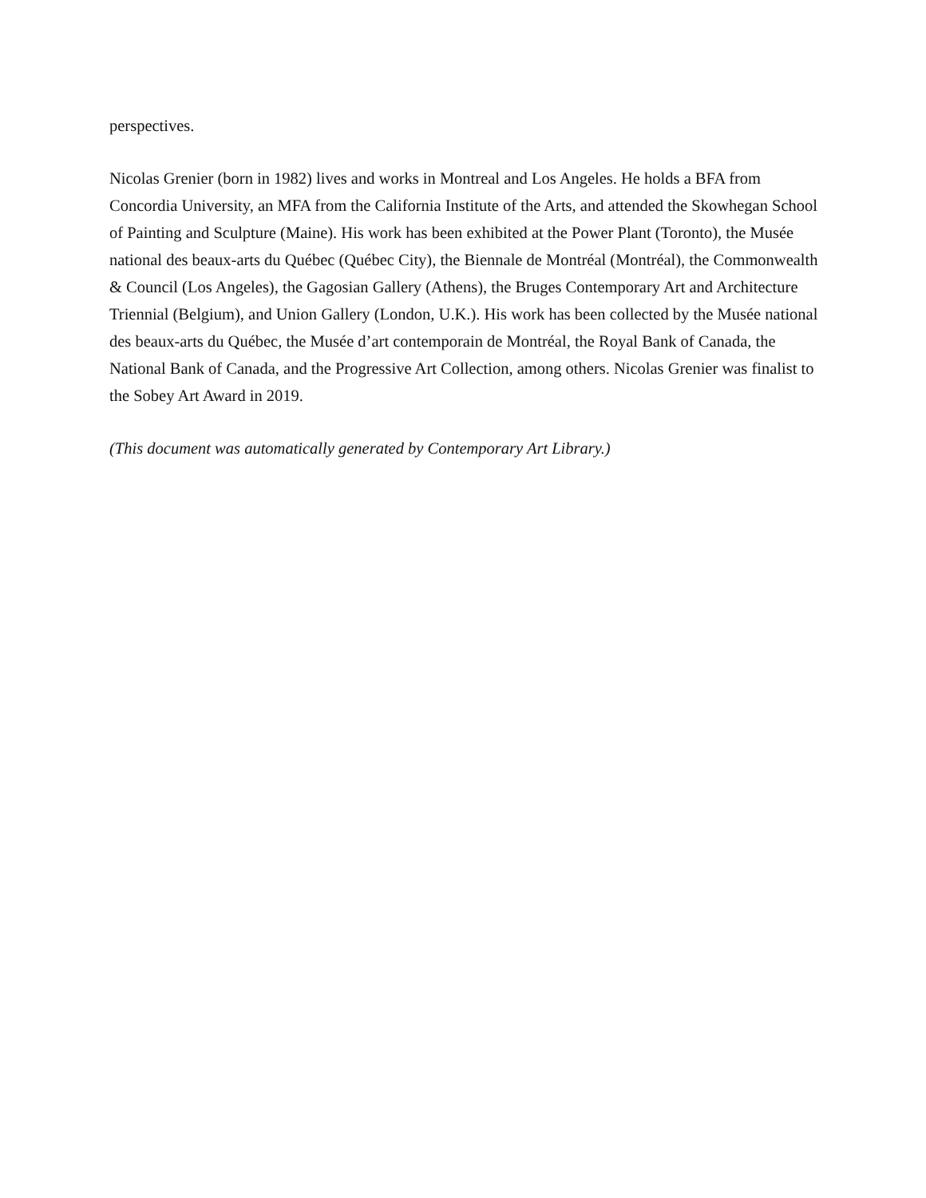perspectives.
Nicolas Grenier (born in 1982) lives and works in Montreal and Los Angeles. He holds a BFA from Concordia University, an MFA from the California Institute of the Arts, and attended the Skowhegan School of Painting and Sculpture (Maine). His work has been exhibited at the Power Plant (Toronto), the Musée national des beaux-arts du Québec (Québec City), the Biennale de Montréal (Montréal), the Commonwealth & Council (Los Angeles), the Gagosian Gallery (Athens), the Bruges Contemporary Art and Architecture Triennial (Belgium), and Union Gallery (London, U.K.). His work has been collected by the Musée national des beaux-arts du Québec, the Musée d’art contemporain de Montréal, the Royal Bank of Canada, the National Bank of Canada, and the Progressive Art Collection, among others. Nicolas Grenier was finalist to the Sobey Art Award in 2019.
(This document was automatically generated by Contemporary Art Library.)